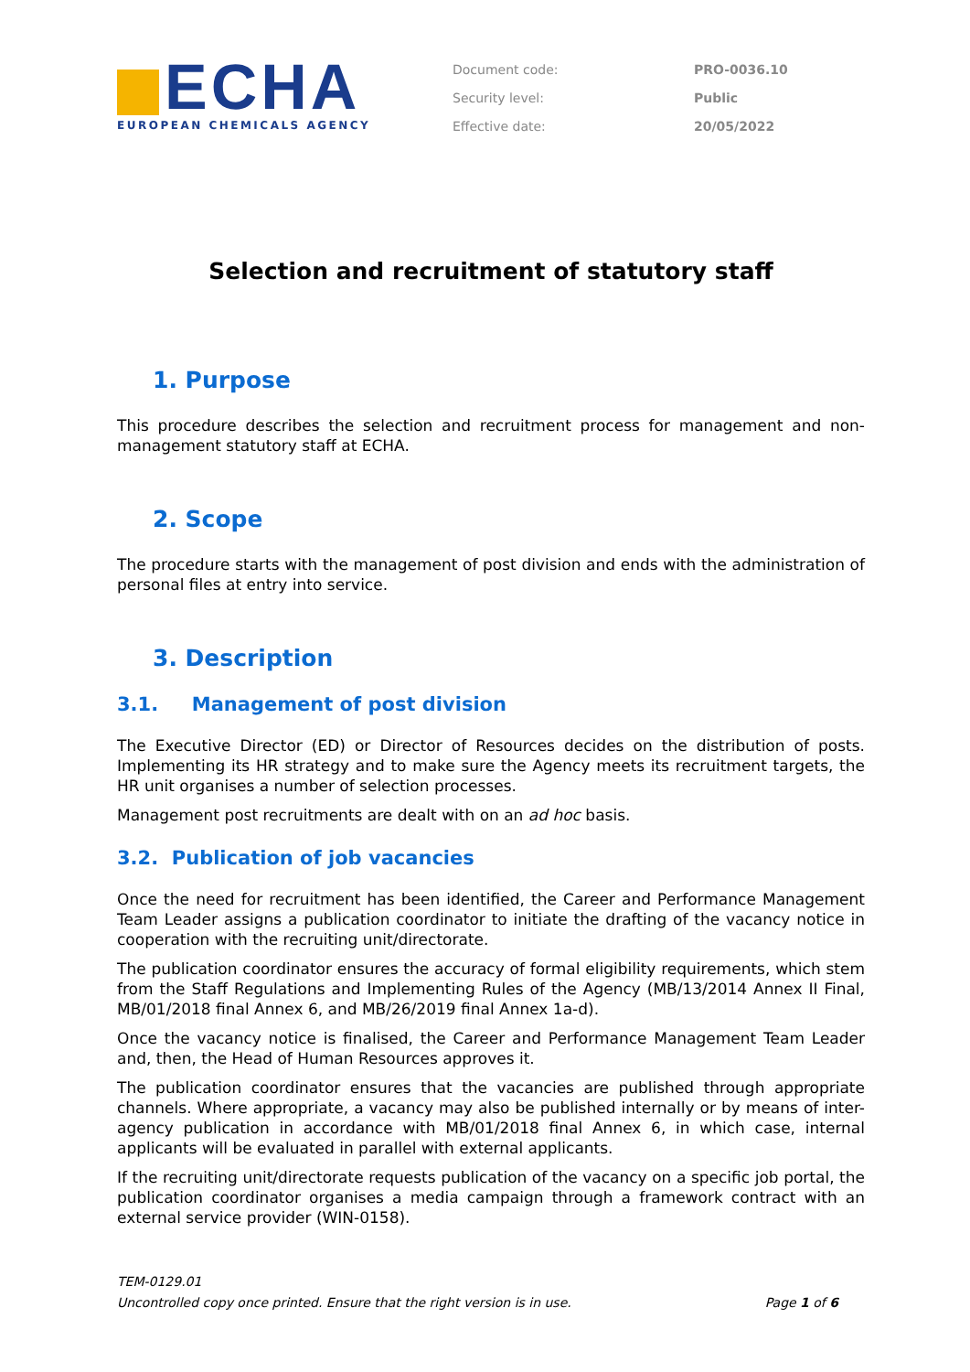ECHA
EUROPEAN CHEMICALS AGENCY
| Document code: | PRO-0036.10 |
| Security level: | Public |
| Effective date: | 20/05/2022 |
Selection and recruitment of statutory staff
1. Purpose
This procedure describes the selection and recruitment process for management and non-management statutory staff at ECHA.
2. Scope
The procedure starts with the management of post division and ends with the administration of personal files at entry into service.
3. Description
3.1. Management of post division
The Executive Director (ED) or Director of Resources decides on the distribution of posts. Implementing its HR strategy and to make sure the Agency meets its recruitment targets, the HR unit organises a number of selection processes.
Management post recruitments are dealt with on an ad hoc basis.
3.2. Publication of job vacancies
Once the need for recruitment has been identified, the Career and Performance Management Team Leader assigns a publication coordinator to initiate the drafting of the vacancy notice in cooperation with the recruiting unit/directorate.
The publication coordinator ensures the accuracy of formal eligibility requirements, which stem from the Staff Regulations and Implementing Rules of the Agency (MB/13/2014 Annex II Final, MB/01/2018 final Annex 6, and MB/26/2019 final Annex 1a-d).
Once the vacancy notice is finalised, the Career and Performance Management Team Leader and, then, the Head of Human Resources approves it.
The publication coordinator ensures that the vacancies are published through appropriate channels. Where appropriate, a vacancy may also be published internally or by means of inter-agency publication in accordance with MB/01/2018 final Annex 6, in which case, internal applicants will be evaluated in parallel with external applicants.
If the recruiting unit/directorate requests publication of the vacancy on a specific job portal, the publication coordinator organises a media campaign through a framework contract with an external service provider (WIN-0158).
TEM-0129.01
Uncontrolled copy once printed. Ensure that the right version is in use. Page 1 of 6